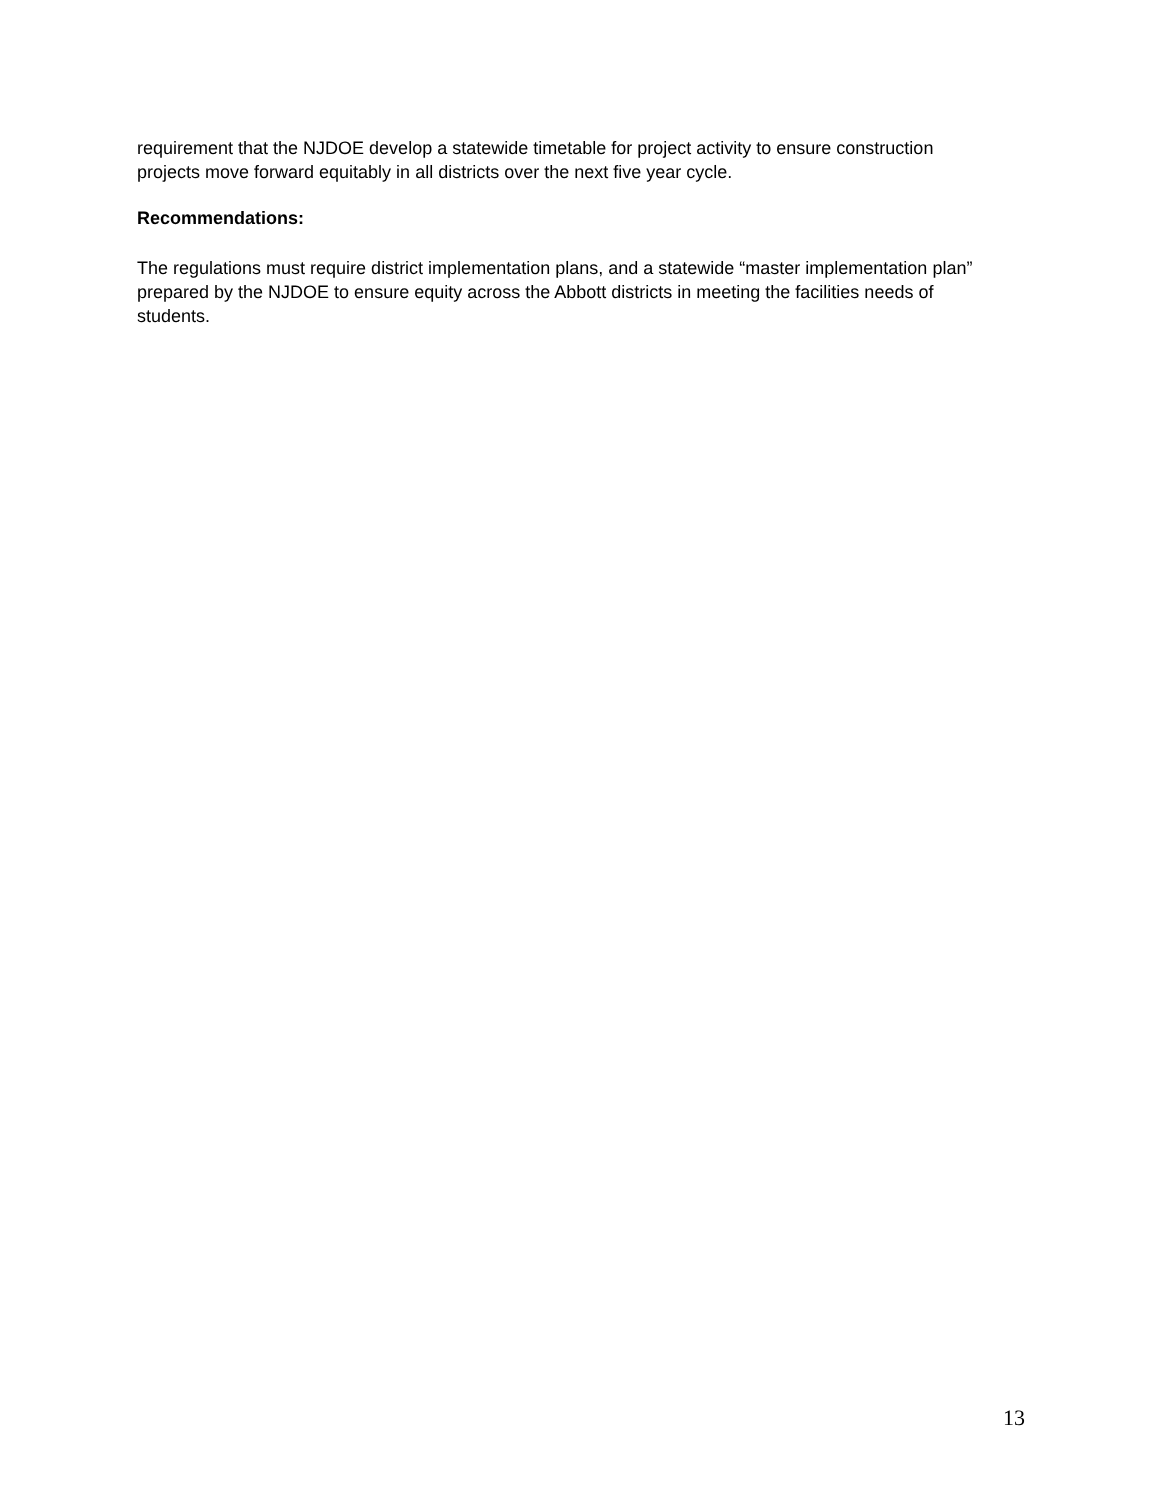requirement that the NJDOE develop a statewide timetable for project activity to ensure construction projects move forward equitably in all districts over the next five year cycle.
Recommendations:
The regulations must require district implementation plans, and a statewide “master implementation plan” prepared by the NJDOE to ensure equity across the Abbott districts in meeting the facilities needs of students.
13